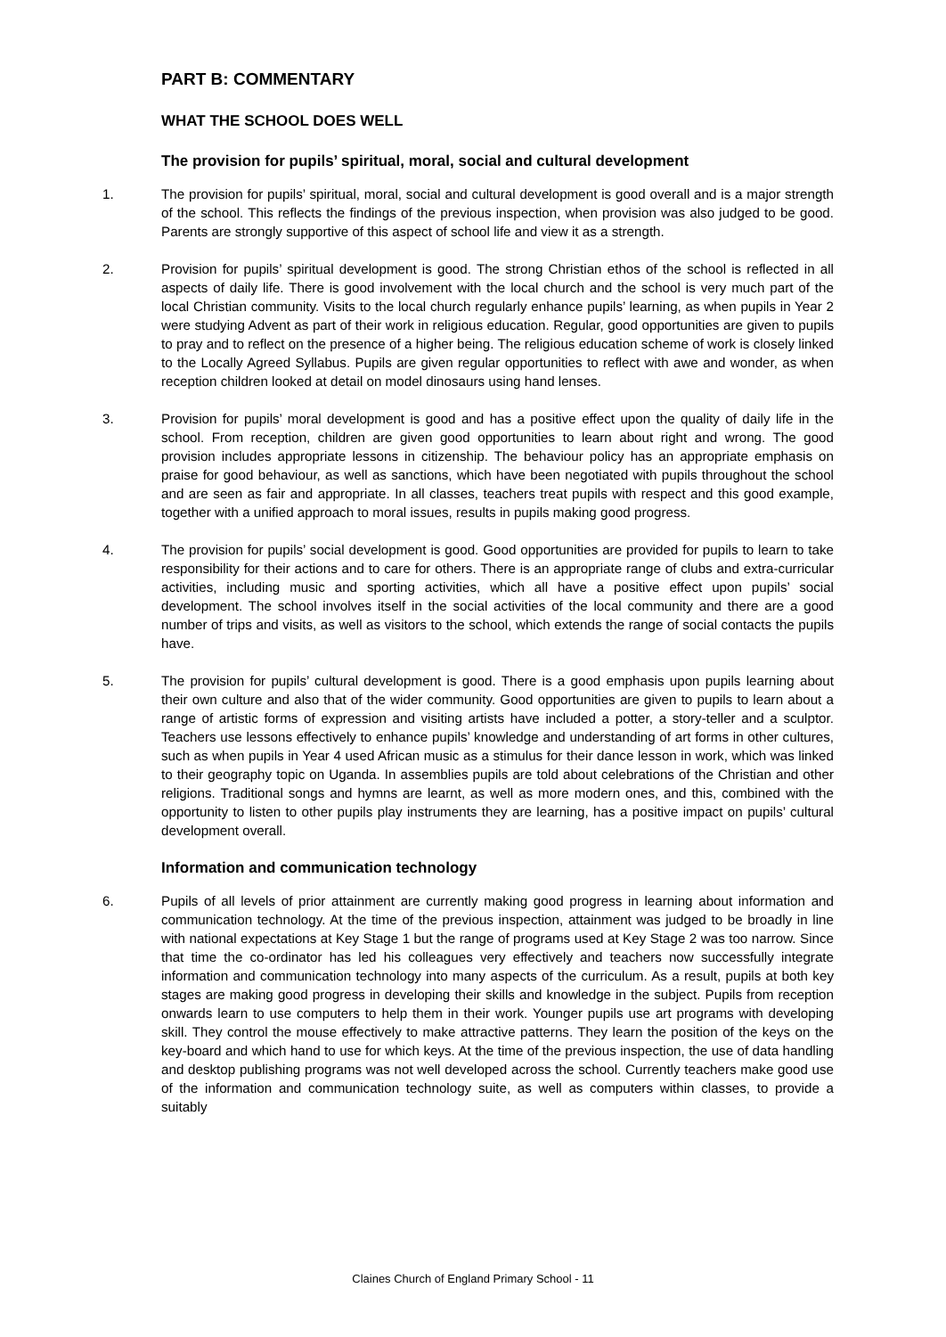PART B: COMMENTARY
WHAT THE SCHOOL DOES WELL
The provision for pupils’ spiritual, moral, social and cultural development
1. The provision for pupils’ spiritual, moral, social and cultural development is good overall and is a major strength of the school. This reflects the findings of the previous inspection, when provision was also judged to be good. Parents are strongly supportive of this aspect of school life and view it as a strength.
2. Provision for pupils’ spiritual development is good. The strong Christian ethos of the school is reflected in all aspects of daily life. There is good involvement with the local church and the school is very much part of the local Christian community. Visits to the local church regularly enhance pupils’ learning, as when pupils in Year 2 were studying Advent as part of their work in religious education. Regular, good opportunities are given to pupils to pray and to reflect on the presence of a higher being. The religious education scheme of work is closely linked to the Locally Agreed Syllabus. Pupils are given regular opportunities to reflect with awe and wonder, as when reception children looked at detail on model dinosaurs using hand lenses.
3. Provision for pupils’ moral development is good and has a positive effect upon the quality of daily life in the school. From reception, children are given good opportunities to learn about right and wrong. The good provision includes appropriate lessons in citizenship. The behaviour policy has an appropriate emphasis on praise for good behaviour, as well as sanctions, which have been negotiated with pupils throughout the school and are seen as fair and appropriate. In all classes, teachers treat pupils with respect and this good example, together with a unified approach to moral issues, results in pupils making good progress.
4. The provision for pupils’ social development is good. Good opportunities are provided for pupils to learn to take responsibility for their actions and to care for others. There is an appropriate range of clubs and extra-curricular activities, including music and sporting activities, which all have a positive effect upon pupils’ social development. The school involves itself in the social activities of the local community and there are a good number of trips and visits, as well as visitors to the school, which extends the range of social contacts the pupils have.
5. The provision for pupils’ cultural development is good. There is a good emphasis upon pupils learning about their own culture and also that of the wider community. Good opportunities are given to pupils to learn about a range of artistic forms of expression and visiting artists have included a potter, a story-teller and a sculptor. Teachers use lessons effectively to enhance pupils’ knowledge and understanding of art forms in other cultures, such as when pupils in Year 4 used African music as a stimulus for their dance lesson in work, which was linked to their geography topic on Uganda. In assemblies pupils are told about celebrations of the Christian and other religions. Traditional songs and hymns are learnt, as well as more modern ones, and this, combined with the opportunity to listen to other pupils play instruments they are learning, has a positive impact on pupils’ cultural development overall.
Information and communication technology
6. Pupils of all levels of prior attainment are currently making good progress in learning about information and communication technology. At the time of the previous inspection, attainment was judged to be broadly in line with national expectations at Key Stage 1 but the range of programs used at Key Stage 2 was too narrow. Since that time the co-ordinator has led his colleagues very effectively and teachers now successfully integrate information and communication technology into many aspects of the curriculum. As a result, pupils at both key stages are making good progress in developing their skills and knowledge in the subject. Pupils from reception onwards learn to use computers to help them in their work. Younger pupils use art programs with developing skill. They control the mouse effectively to make attractive patterns. They learn the position of the keys on the key-board and which hand to use for which keys. At the time of the previous inspection, the use of data handling and desktop publishing programs was not well developed across the school. Currently teachers make good use of the information and communication technology suite, as well as computers within classes, to provide a suitably
Claines Church of England Primary School - 11